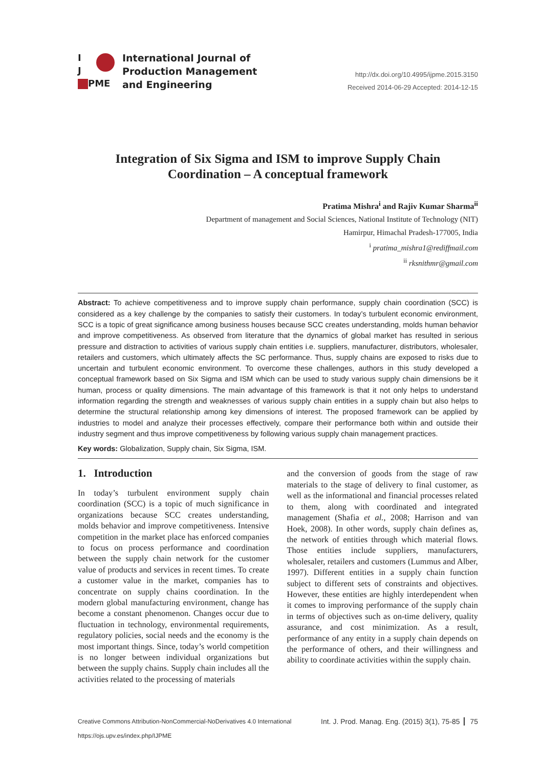I
J
PME
International Journal of
Production Management
and Engineering
http://dx.doi.org/10.4995/ijpme.2015.3150
Received 2014-06-29 Accepted: 2014-12-15
Integration of Six Sigma and ISM to improve Supply Chain Coordination – A conceptual framework
Pratima Mishra<sup>i</sup> and Rajiv Kumar Sharma<sup>ii</sup>
Department of management and Social Sciences, National Institute of Technology (NIT)
Hamirpur, Himachal Pradesh-177005, India
<sup>i</sup> pratima_mishra1@rediffmail.com
<sup>ii</sup> rksnithmr@gmail.com
Abstract: To achieve competitiveness and to improve supply chain performance, supply chain coordination (SCC) is considered as a key challenge by the companies to satisfy their customers. In today’s turbulent economic environment, SCC is a topic of great significance among business houses because SCC creates understanding, molds human behavior and improve competitiveness. As observed from literature that the dynamics of global market has resulted in serious pressure and distraction to activities of various supply chain entities i.e. suppliers, manufacturer, distributors, wholesaler, retailers and customers, which ultimately affects the SC performance. Thus, supply chains are exposed to risks due to uncertain and turbulent economic environment. To overcome these challenges, authors in this study developed a conceptual framework based on Six Sigma and ISM which can be used to study various supply chain dimensions be it human, process or quality dimensions. The main advantage of this framework is that it not only helps to understand information regarding the strength and weaknesses of various supply chain entities in a supply chain but also helps to determine the structural relationship among key dimensions of interest. The proposed framework can be applied by industries to model and analyze their processes effectively, compare their performance both within and outside their industry segment and thus improve competitiveness by following various supply chain management practices.
Key words: Globalization, Supply chain, Six Sigma, ISM.
1. Introduction
In today’s turbulent environment supply chain coordination (SCC) is a topic of much significance in organizations because SCC creates understanding, molds behavior and improve competitiveness. Intensive competition in the market place has enforced companies to focus on process performance and coordination between the supply chain network for the customer value of products and services in recent times. To create a customer value in the market, companies has to concentrate on supply chains coordination. In the modern global manufacturing environment, change has become a constant phenomenon. Changes occur due to fluctuation in technology, environmental requirements, regulatory policies, social needs and the economy is the most important things. Since, today’s world competition is no longer between individual organizations but between the supply chains. Supply chain includes all the activities related to the processing of materials
and the conversion of goods from the stage of raw materials to the stage of delivery to final customer, as well as the informational and financial processes related to them, along with coordinated and integrated management (Shafia et al., 2008; Harrison and van Hoek, 2008). In other words, supply chain defines as, the network of entities through which material flows. Those entities include suppliers, manufacturers, wholesaler, retailers and customers (Lummus and Alber, 1997). Different entities in a supply chain function subject to different sets of constraints and objectives. However, these entities are highly interdependent when it comes to improving performance of the supply chain in terms of objectives such as on-time delivery, quality assurance, and cost minimization. As a result, performance of any entity in a supply chain depends on the performance of others, and their willingness and ability to coordinate activities within the supply chain.
Creative Commons Attribution-NonCommercial-NoDerivatives 4.0 International
https://ojs.upv.es/index.php/IJPME
Int. J. Prod. Manag. Eng. (2015) 3(1), 75-85 75